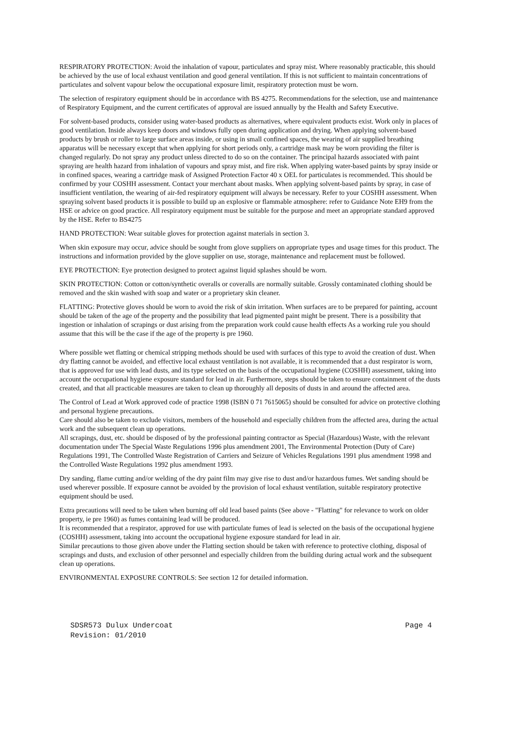RESPIRATORY PROTECTION: Avoid the inhalation of vapour, particulates and spray mist. Where reasonably practicable, this should be achieved by the use of local exhaust ventilation and good general ventilation. If this is not sufficient to maintain concentrations of particulates and solvent vapour below the occupational exposure limit, respiratory protection must be worn.
The selection of respiratory equipment should be in accordance with BS 4275. Recommendations for the selection, use and maintenance of Respiratory Equipment, and the current certificates of approval are issued annually by the Health and Safety Executive.
For solvent-based products, consider using water-based products as alternatives, where equivalent products exist. Work only in places of good ventilation. Inside always keep doors and windows fully open during application and drying. When applying solvent-based products by brush or roller to large surface areas inside, or using in small confined spaces, the wearing of air supplied breathing apparatus will be necessary except that when applying for short periods only, a cartridge mask may be worn providing the filter is changed regularly. Do not spray any product unless directed to do so on the container. The principal hazards associated with paint spraying are health hazard from inhalation of vapours and spray mist, and fire risk. When applying water-based paints by spray inside or in confined spaces, wearing a cartridge mask of Assigned Protection Factor 40 x OEL for particulates is recommended. This should be confirmed by your COSHH assessment. Contact your merchant about masks. When applying solvent-based paints by spray, in case of insufficient ventilation, the wearing of air-fed respiratory equipment will always be necessary. Refer to your COSHH assessment. When spraying solvent based products it is possible to build up an explosive or flammable atmosphere: refer to Guidance Note EH9 from the HSE or advice on good practice. All respiratory equipment must be suitable for the purpose and meet an appropriate standard approved by the HSE. Refer to BS4275
HAND PROTECTION: Wear suitable gloves for protection against materials in section 3.
When skin exposure may occur, advice should be sought from glove suppliers on appropriate types and usage times for this product. The instructions and information provided by the glove supplier on use, storage, maintenance and replacement must be followed.
EYE PROTECTION: Eye protection designed to protect against liquid splashes should be worn.
SKIN PROTECTION: Cotton or cotton/synthetic overalls or coveralls are normally suitable. Grossly contaminated clothing should be removed and the skin washed with soap and water or a proprietary skin cleaner.
FLATTING: Protective gloves should be worn to avoid the risk of skin irritation. When surfaces are to be prepared for painting, account should be taken of the age of the property and the possibility that lead pigmented paint might be present. There is a possibility that ingestion or inhalation of scrapings or dust arising from the preparation work could cause health effects As a working rule you should assume that this will be the case if the age of the property is pre 1960.
Where possible wet flatting or chemical stripping methods should be used with surfaces of this type to avoid the creation of dust. When dry flatting cannot be avoided, and effective local exhaust ventilation is not available, it is recommended that a dust respirator is worn, that is approved for use with lead dusts, and its type selected on the basis of the occupational hygiene (COSHH) assessment, taking into account the occupational hygiene exposure standard for lead in air. Furthermore, steps should be taken to ensure containment of the dusts created, and that all practicable measures are taken to clean up thoroughly all deposits of dusts in and around the affected area.
The Control of Lead at Work approved code of practice 1998 (ISBN 0 71 7615065) should be consulted for advice on protective clothing and personal hygiene precautions.
Care should also be taken to exclude visitors, members of the household and especially children from the affected area, during the actual work and the subsequent clean up operations.
All scrapings, dust, etc. should be disposed of by the professional painting contractor as Special (Hazardous) Waste, with the relevant documentation under The Special Waste Regulations 1996 plus amendment 2001, The Environmental Protection (Duty of Care) Regulations 1991, The Controlled Waste Registration of Carriers and Seizure of Vehicles Regulations 1991 plus amendment 1998 and the Controlled Waste Regulations 1992 plus amendment 1993.
Dry sanding, flame cutting and/or welding of the dry paint film may give rise to dust and/or hazardous fumes. Wet sanding should be used wherever possible. If exposure cannot be avoided by the provision of local exhaust ventilation, suitable respiratory protective equipment should be used.
Extra precautions will need to be taken when burning off old lead based paints (See above - "Flatting" for relevance to work on older property, ie pre 1960) as fumes containing lead will be produced.
It is recommended that a respirator, approved for use with particulate fumes of lead is selected on the basis of the occupational hygiene (COSHH) assessment, taking into account the occupational hygiene exposure standard for lead in air.
Similar precautions to those given above under the Flatting section should be taken with reference to protective clothing, disposal of scrapings and dusts, and exclusion of other personnel and especially children from the building during actual work and the subsequent clean up operations.
ENVIRONMENTAL EXPOSURE CONTROLS: See section 12 for detailed information.
SDSR573 Dulux Undercoat Page 4 Revision: 01/2010